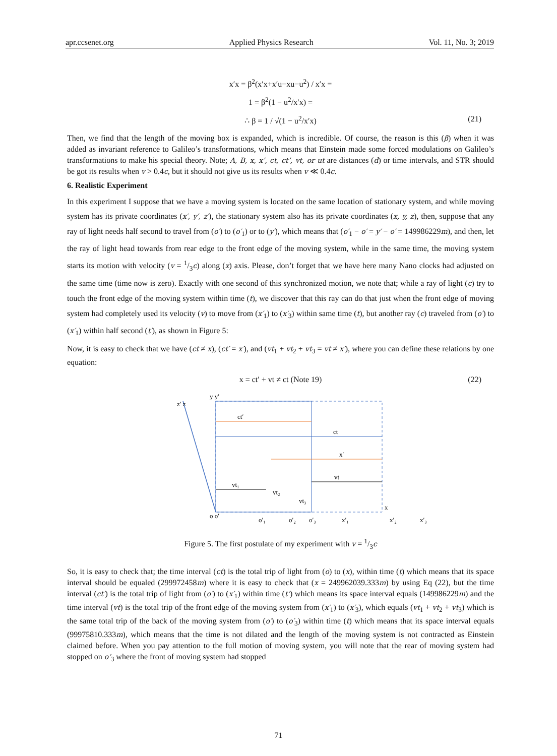apr.ccsenet.org Applied Physics Research Vol. 11, No. 3; 2019
x′x = β<sup>2</sup>(x′x+x′u−xu−u<sup>2</sup>) / x′x =
1 = β<sup>2</sup>(1 − u<sup>2</sup>/x′x) =
∴ β = 1 / √(1 − u<sup>2</sup>/x′x) (21)
Then, we find that the length of the moving box is expanded, which is incredible. Of course, the reason is this (β) when it was added as invariant reference to Galileo’s transformations, which means that Einstein made some forced modulations on Galileo’s transformations to make his special theory. Note; A, B, x, x’, ct, ct’, vt, or ut are distances (d) or time intervals, and STR should be got its results when v > 0.4c, but it should not give us its results when v ≪ 0.4c.
6. Realistic Experiment
In this experiment I suppose that we have a moving system is located on the same location of stationary system, and while moving system has its private coordinates (x′, y′, z′), the stationary system also has its private coordinates (x, y, z), then, suppose that any ray of light needs half second to travel from (o′) to (o′<sub>1</sub>) or to (y′), which means that (o′<sub>1</sub> − o′ = y′ − o′ = 149986229m), and then, let the ray of light head towards from rear edge to the front edge of the moving system, while in the same time, the moving system starts its motion with velocity (v = 1/3c) along (x) axis. Please, don’t forget that we have here many Nano clocks had adjusted on the same time (time now is zero). Exactly with one second of this synchronized motion, we note that; while a ray of light (c) try to touch the front edge of the moving system within time (t), we discover that this ray can do that just when the front edge of moving system had completely used its velocity (v) to move from (x′<sub>1</sub>) to (x′<sub>3</sub>) within same time (t), but another ray (c) traveled from (o′) to (x′<sub>1</sub>) within half second (t′), as shown in Figure 5:
Now, it is easy to check that we have (ct ≠ x), (ct′ = x′), and (vt<sub>1</sub> + vt<sub>2</sub> + vt<sub>3</sub> = vt ≠ x′), where you can define these relations by one equation:
x = ct′ + vt ≠ ct (Note 19) (22)
z′ z
y y′
ct′
ct
x′
vt₁
vt₂
vt₃
vt
o o′
x
o′₁
o′₂
o′₃
x′₁
x′₂
x′₃
Figure 5. The first postulate of my experiment with v = 1/3c
So, it is easy to check that; the time interval (ct) is the total trip of light from (o) to (x), within time (t) which means that its space interval should be equaled (299972458m) where it is easy to check that (x = 249962039.333m) by using Eq (22), but the time interval (ct′) is the total trip of light from (o′) to (x′<sub>1</sub>) within time (t’) which means its space interval equals (149986229m) and the time interval (vt) is the total trip of the front edge of the moving system from (x′<sub>1</sub>) to (x′<sub>3</sub>), which equals (vt<sub>1</sub> + vt<sub>2</sub> + vt<sub>3</sub>) which is the same total trip of the back of the moving system from (o′) to (o′<sub>3</sub>) within time (t) which means that its space interval equals (99975810.333m), which means that the time is not dilated and the length of the moving system is not contracted as Einstein claimed before. When you pay attention to the full motion of moving system, you will note that the rear of moving system had stopped on o’<sub>3</sub> where the front of moving system had stopped
71